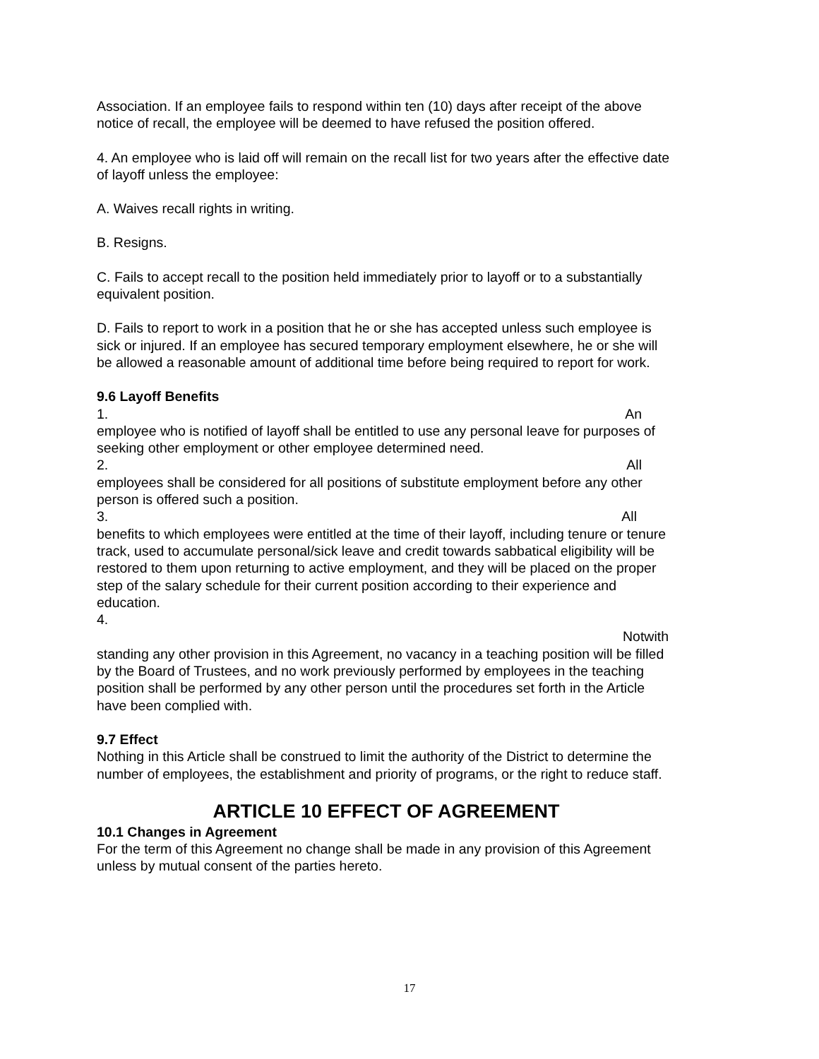Association. If an employee fails to respond within ten (10) days after receipt of the above notice of recall, the employee will be deemed to have refused the position offered.
4. An employee who is laid off will remain on the recall list for two years after the effective date of layoff unless the employee:
A. Waives recall rights in writing.
B. Resigns.
C. Fails to accept recall to the position held immediately prior to layoff or to a substantially equivalent position.
D. Fails to report to work in a position that he or she has accepted unless such employee is sick or injured. If an employee has secured temporary employment elsewhere, he or she will be allowed a reasonable amount of additional time before being required to report for work.
9.6 Layoff Benefits
1. An
employee who is notified of layoff shall be entitled to use any personal leave for purposes of seeking other employment or other employee determined need.
2. All
employees shall be considered for all positions of substitute employment before any other person is offered such a position.
3. All
benefits to which employees were entitled at the time of their layoff, including tenure or tenure track, used to accumulate personal/sick leave and credit towards sabbatical eligibility will be restored to them upon returning to active employment, and they will be placed on the proper step of the salary schedule for their current position according to their experience and education.
4.
Notwith
standing any other provision in this Agreement, no vacancy in a teaching position will be filled by the Board of Trustees, and no work previously performed by employees in the teaching position shall be performed by any other person until the procedures set forth in the Article have been complied with.
9.7 Effect
Nothing in this Article shall be construed to limit the authority of the District to determine the number of employees, the establishment and priority of programs, or the right to reduce staff.
ARTICLE 10 EFFECT OF AGREEMENT
10.1 Changes in Agreement
For the term of this Agreement no change shall be made in any provision of this Agreement unless by mutual consent of the parties hereto.
17